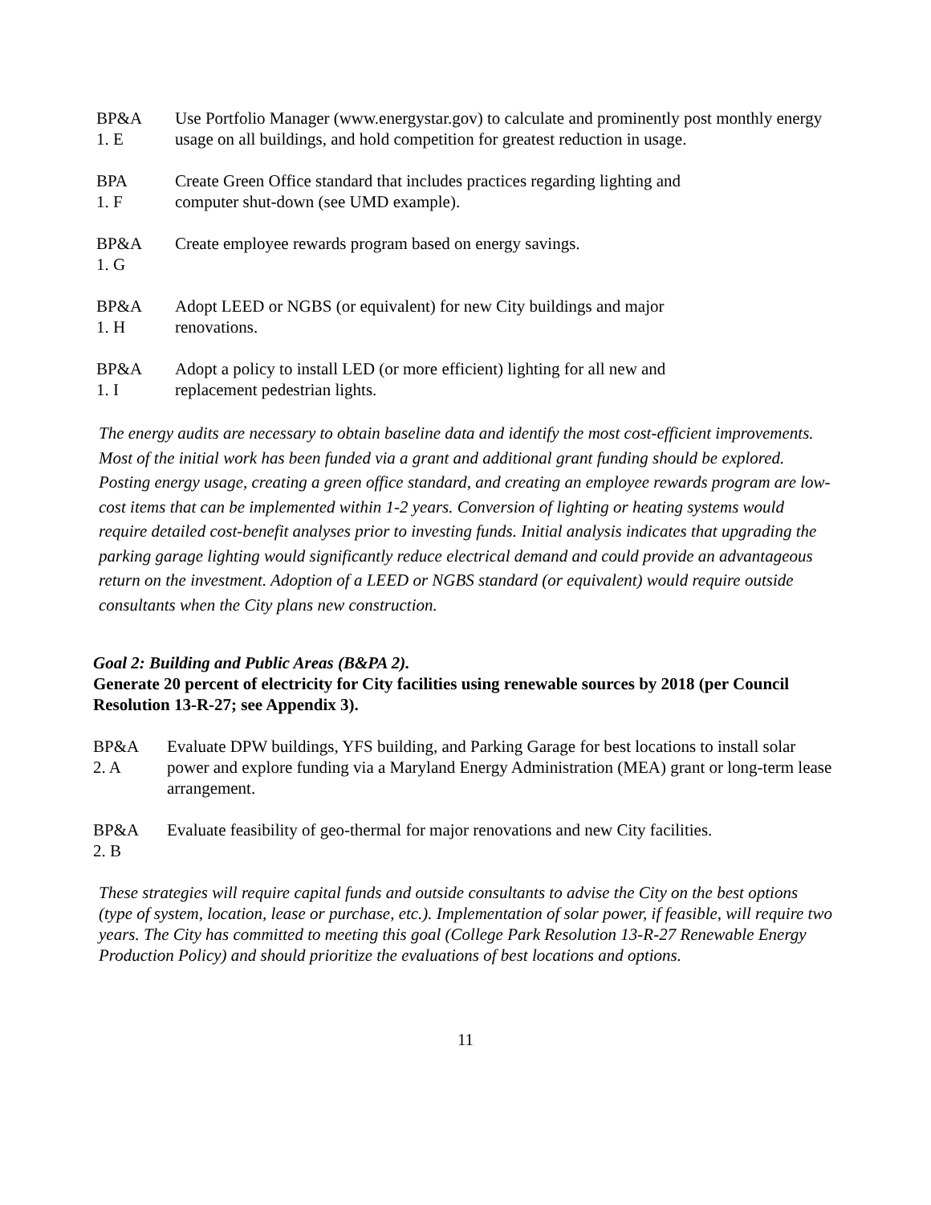BP&A
1. E
Use Portfolio Manager (www.energystar.gov) to calculate and prominently post monthly energy usage on all buildings, and hold competition for greatest reduction in usage.
BPA
1. F
Create Green Office standard that includes practices regarding lighting and
computer shut-down (see UMD example).
BP&A
1. G
Create employee rewards program based on energy savings.
BP&A
1. H
Adopt LEED or NGBS (or equivalent) for new City buildings and major
renovations.
BP&A
1. I
Adopt a policy to install LED (or more efficient) lighting for all new and
replacement pedestrian lights.
The energy audits are necessary to obtain baseline data and identify the most cost-efficient improvements. Most of the initial work has been funded via a grant and additional grant funding should be explored. Posting energy usage, creating a green office standard, and creating an employee rewards program are low-cost items that can be implemented within 1-2 years. Conversion of lighting or heating systems would require detailed cost-benefit analyses prior to investing funds. Initial analysis indicates that upgrading the parking garage lighting would significantly reduce electrical demand and could provide an advantageous return on the investment. Adoption of a LEED or NGBS standard (or equivalent) would require outside consultants when the City plans new construction.
Goal 2: Building and Public Areas (B&PA 2).
Generate 20 percent of electricity for City facilities using renewable sources by 2018 (per Council Resolution 13-R-27; see Appendix 3).
BP&A
2. A
Evaluate DPW buildings, YFS building, and Parking Garage for best locations to install solar power and explore funding via a Maryland Energy Administration (MEA) grant or long-term lease arrangement.
BP&A
2. B
Evaluate feasibility of geo-thermal for major renovations and new City facilities.
These strategies will require capital funds and outside consultants to advise the City on the best options (type of system, location, lease or purchase, etc.). Implementation of solar power, if feasible, will require two years. The City has committed to meeting this goal (College Park Resolution 13-R-27 Renewable Energy Production Policy) and should prioritize the evaluations of best locations and options.
11